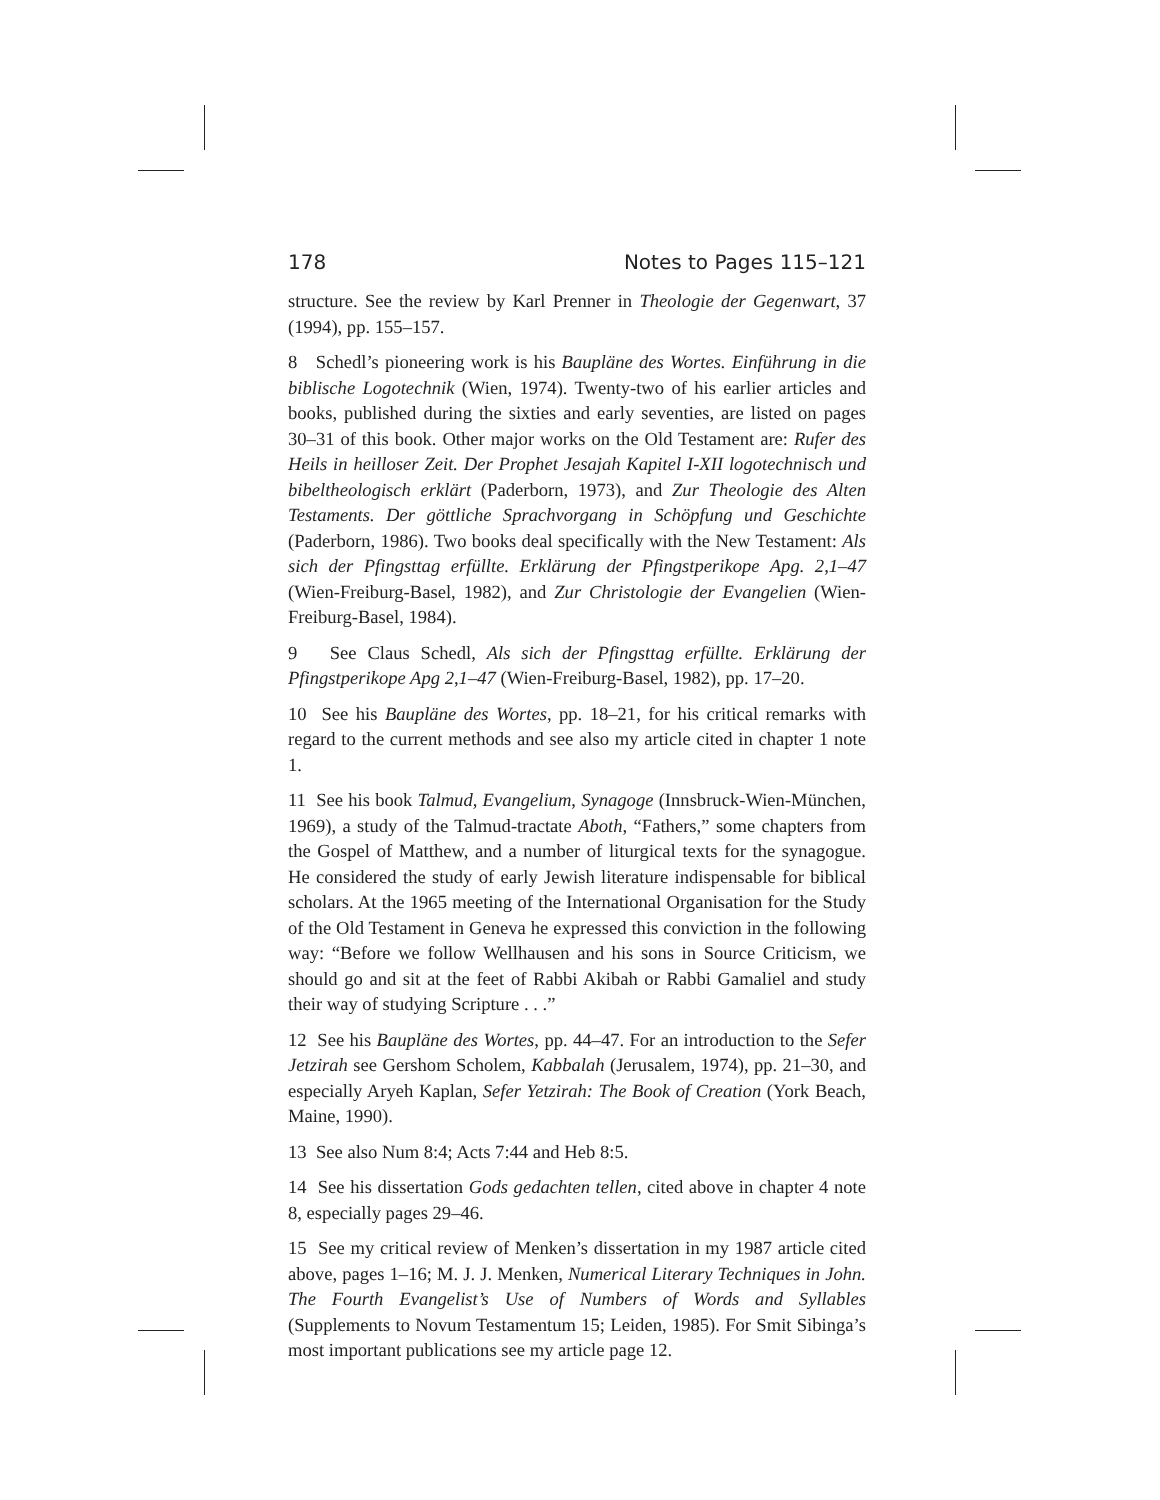178 Notes to Pages 115–121
structure. See the review by Karl Prenner in Theologie der Gegenwart, 37 (1994), pp. 155–157.
8 Schedl’s pioneering work is his Baupläne des Wortes. Einführung in die biblische Logotechnik (Wien, 1974). Twenty-two of his earlier articles and books, published during the sixties and early seventies, are listed on pages 30–31 of this book. Other major works on the Old Testament are: Rufer des Heils in heilloser Zeit. Der Prophet Jesajah Kapitel I-XII logotechnisch und bibeltheologisch erklärt (Paderborn, 1973), and Zur Theologie des Alten Testaments. Der göttliche Sprachvorgang in Schöpfung und Geschichte (Paderborn, 1986). Two books deal specifically with the New Testament: Als sich der Pfingsttag erfüllte. Erklärung der Pfingstperikope Apg. 2,1–47 (Wien-Freiburg-Basel, 1982), and Zur Christologie der Evangelien (Wien-Freiburg-Basel, 1984).
9 See Claus Schedl, Als sich der Pfingsttag erfüllte. Erklärung der Pfingstperikope Apg 2,1–47 (Wien-Freiburg-Basel, 1982), pp. 17–20.
10 See his Baupläne des Wortes, pp. 18–21, for his critical remarks with regard to the current methods and see also my article cited in chapter 1 note 1.
11 See his book Talmud, Evangelium, Synagoge (Innsbruck-Wien-München, 1969), a study of the Talmud-tractate Aboth, “Fathers,” some chapters from the Gospel of Matthew, and a number of liturgical texts for the synagogue. He considered the study of early Jewish literature indispensable for biblical scholars. At the 1965 meeting of the International Organisation for the Study of the Old Testament in Geneva he expressed this conviction in the following way: “Before we follow Wellhausen and his sons in Source Criticism, we should go and sit at the feet of Rabbi Akibah or Rabbi Gamaliel and study their way of studying Scripture . . .”
12 See his Baupläne des Wortes, pp. 44–47. For an introduction to the Sefer Jetzirah see Gershom Scholem, Kabbalah (Jerusalem, 1974), pp. 21–30, and especially Aryeh Kaplan, Sefer Yetzirah: The Book of Creation (York Beach, Maine, 1990).
13 See also Num 8:4; Acts 7:44 and Heb 8:5.
14 See his dissertation Gods gedachten tellen, cited above in chapter 4 note 8, especially pages 29–46.
15 See my critical review of Menken’s dissertation in my 1987 article cited above, pages 1–16; M. J. J. Menken, Numerical Literary Techniques in John. The Fourth Evangelist’s Use of Numbers of Words and Syllables (Supplements to Novum Testamentum 15; Leiden, 1985). For Smit Sibinga’s most important publications see my article page 12.